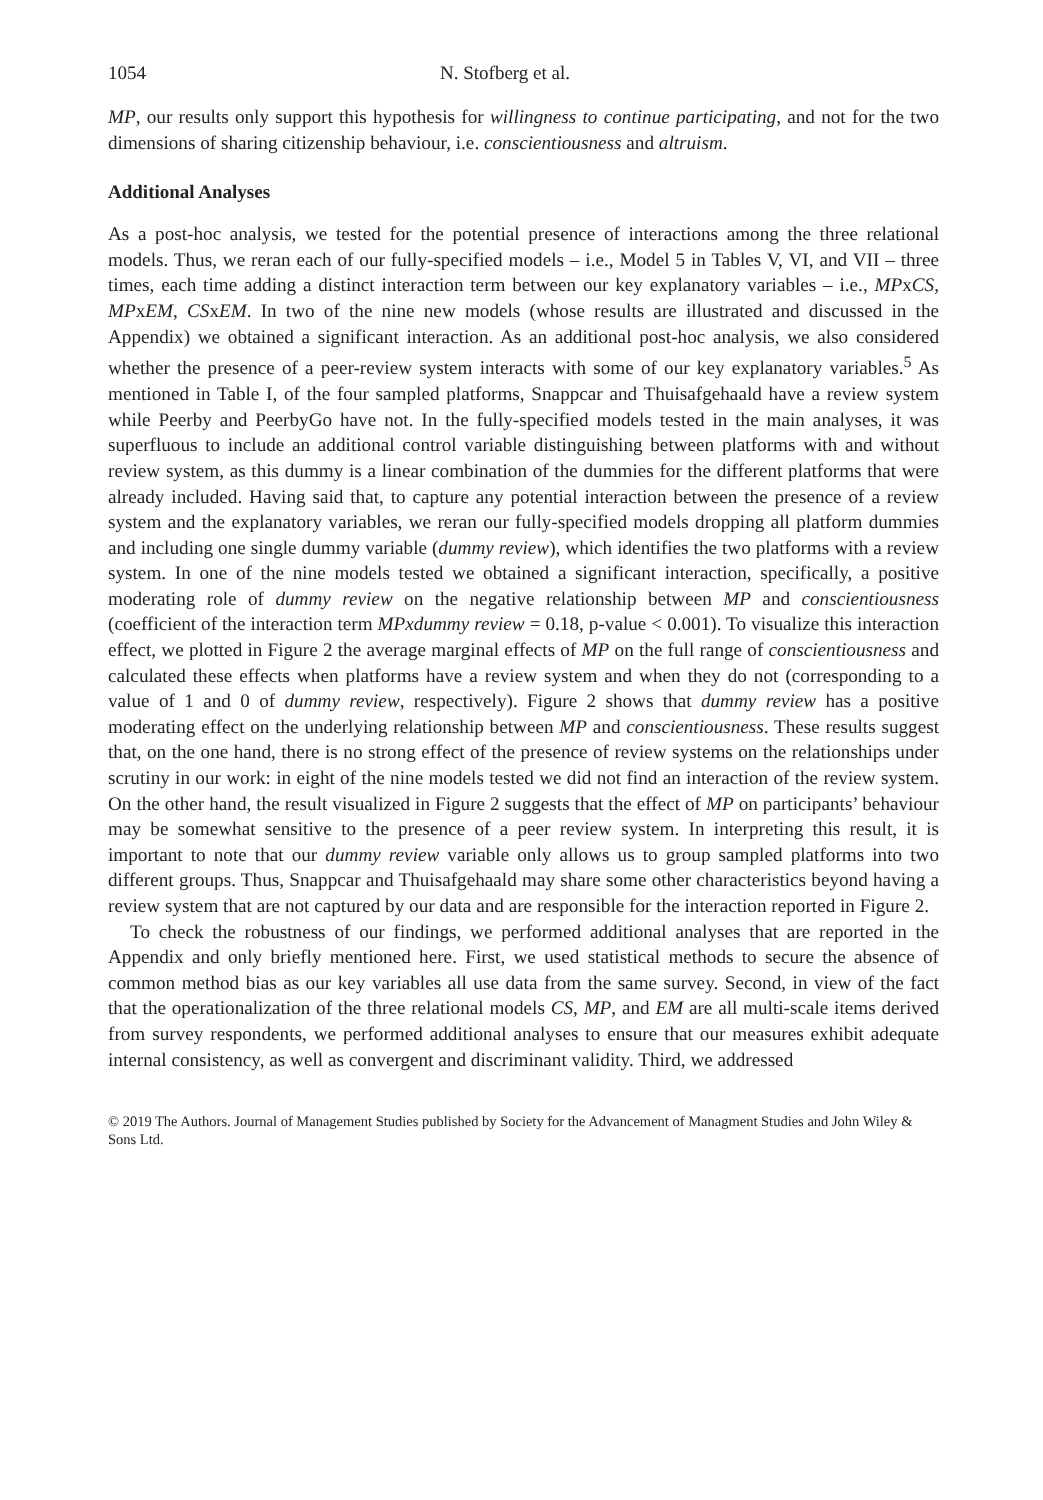1054 N. Stofberg et al.
MP, our results only support this hypothesis for willingness to continue participating, and not for the two dimensions of sharing citizenship behaviour, i.e. conscientiousness and altruism.
Additional Analyses
As a post-hoc analysis, we tested for the potential presence of interactions among the three relational models. Thus, we reran each of our fully-specified models – i.e., Model 5 in Tables V, VI, and VII – three times, each time adding a distinct interaction term between our key explanatory variables – i.e., MPxCS, MPxEM, CSxEM. In two of the nine new models (whose results are illustrated and discussed in the Appendix) we obtained a significant interaction. As an additional post-hoc analysis, we also considered whether the presence of a peer-review system interacts with some of our key explanatory variables.<sup>5</sup> As mentioned in Table I, of the four sampled platforms, Snappcar and Thuisafgehaald have a review system while Peerby and PeerbyGo have not. In the fully-specified models tested in the main analyses, it was superfluous to include an additional control variable distinguishing between platforms with and without review system, as this dummy is a linear combination of the dummies for the different platforms that were already included. Having said that, to capture any potential interaction between the presence of a review system and the explanatory variables, we reran our fully-specified models dropping all platform dummies and including one single dummy variable (dummy review), which identifies the two platforms with a review system. In one of the nine models tested we obtained a significant interaction, specifically, a positive moderating role of dummy review on the negative relationship between MP and conscientiousness (coefficient of the interaction term MPxdummy review = 0.18, p-value < 0.001). To visualize this interaction effect, we plotted in Figure 2 the average marginal effects of MP on the full range of conscientiousness and calculated these effects when platforms have a review system and when they do not (corresponding to a value of 1 and 0 of dummy review, respectively). Figure 2 shows that dummy review has a positive moderating effect on the underlying relationship between MP and conscientiousness. These results suggest that, on the one hand, there is no strong effect of the presence of review systems on the relationships under scrutiny in our work: in eight of the nine models tested we did not find an interaction of the review system. On the other hand, the result visualized in Figure 2 suggests that the effect of MP on participants’ behaviour may be somewhat sensitive to the presence of a peer review system. In interpreting this result, it is important to note that our dummy review variable only allows us to group sampled platforms into two different groups. Thus, Snappcar and Thuisafgehaald may share some other characteristics beyond having a review system that are not captured by our data and are responsible for the interaction reported in Figure 2.
To check the robustness of our findings, we performed additional analyses that are reported in the Appendix and only briefly mentioned here. First, we used statistical methods to secure the absence of common method bias as our key variables all use data from the same survey. Second, in view of the fact that the operationalization of the three relational models CS, MP, and EM are all multi-scale items derived from survey respondents, we performed additional analyses to ensure that our measures exhibit adequate internal consistency, as well as convergent and discriminant validity. Third, we addressed
© 2019 The Authors. Journal of Management Studies published by Society for the Advancement of Managment Studies and John Wiley & Sons Ltd.